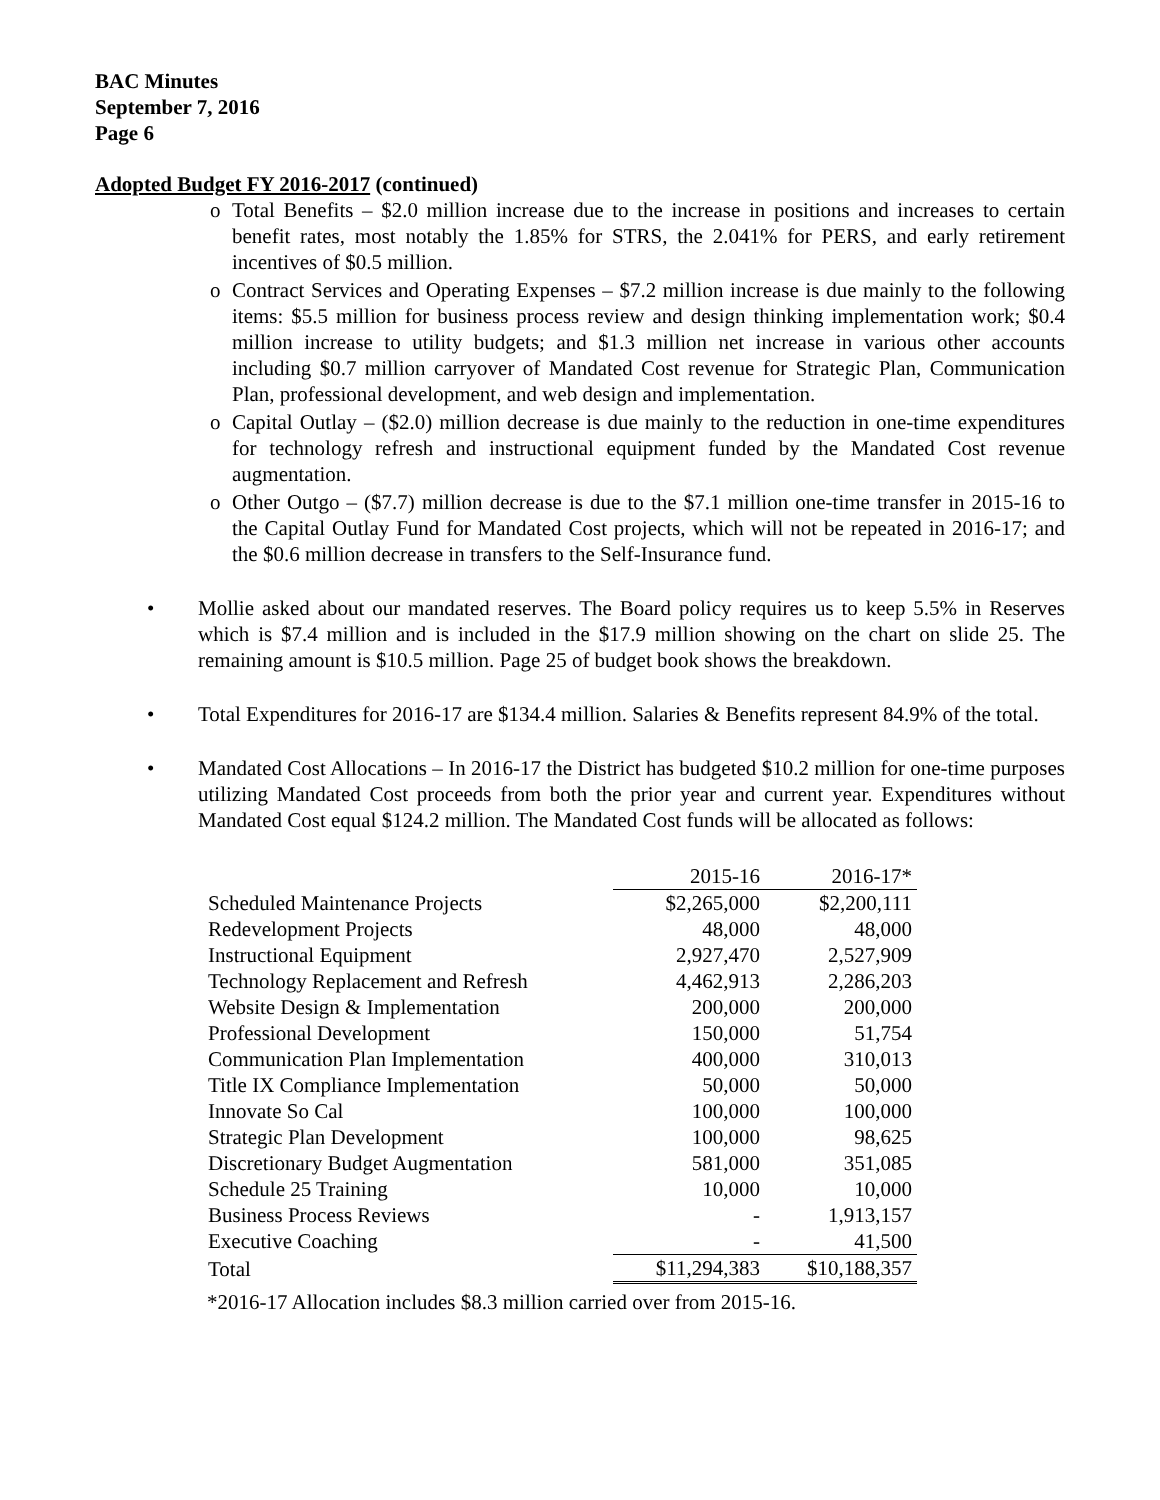BAC Minutes
September 7, 2016
Page 6
Adopted Budget FY 2016-2017 (continued)
o Total Benefits – $2.0 million increase due to the increase in positions and increases to certain benefit rates, most notably the 1.85% for STRS, the 2.041% for PERS, and early retirement incentives of $0.5 million.
o Contract Services and Operating Expenses – $7.2 million increase is due mainly to the following items: $5.5 million for business process review and design thinking implementation work; $0.4 million increase to utility budgets; and $1.3 million net increase in various other accounts including $0.7 million carryover of Mandated Cost revenue for Strategic Plan, Communication Plan, professional development, and web design and implementation.
o Capital Outlay – ($2.0) million decrease is due mainly to the reduction in one-time expenditures for technology refresh and instructional equipment funded by the Mandated Cost revenue augmentation.
o Other Outgo – ($7.7) million decrease is due to the $7.1 million one-time transfer in 2015-16 to the Capital Outlay Fund for Mandated Cost projects, which will not be repeated in 2016-17; and the $0.6 million decrease in transfers to the Self-Insurance fund.
• Mollie asked about our mandated reserves. The Board policy requires us to keep 5.5% in Reserves which is $7.4 million and is included in the $17.9 million showing on the chart on slide 25. The remaining amount is $10.5 million. Page 25 of budget book shows the breakdown.
• Total Expenditures for 2016-17 are $134.4 million. Salaries & Benefits represent 84.9% of the total.
• Mandated Cost Allocations – In 2016-17 the District has budgeted $10.2 million for one-time purposes utilizing Mandated Cost proceeds from both the prior year and current year. Expenditures without Mandated Cost equal $124.2 million. The Mandated Cost funds will be allocated as follows:
| | 2015-16 | 2016-17* |
| Scheduled Maintenance Projects | $2,265,000 | $2,200,111 |
| Redevelopment Projects | 48,000 | 48,000 |
| Instructional Equipment | 2,927,470 | 2,527,909 |
| Technology Replacement and Refresh | 4,462,913 | 2,286,203 |
| Website Design & Implementation | 200,000 | 200,000 |
| Professional Development | 150,000 | 51,754 |
| Communication Plan Implementation | 400,000 | 310,013 |
| Title IX Compliance Implementation | 50,000 | 50,000 |
| Innovate So Cal | 100,000 | 100,000 |
| Strategic Plan Development | 100,000 | 98,625 |
| Discretionary Budget Augmentation | 581,000 | 351,085 |
| Schedule 25 Training | 10,000 | 10,000 |
| Business Process Reviews | - | 1,913,157 |
| Executive Coaching | - | 41,500 |
| Total | $11,294,383 | $10,188,357 |
*2016-17 Allocation includes $8.3 million carried over from 2015-16.